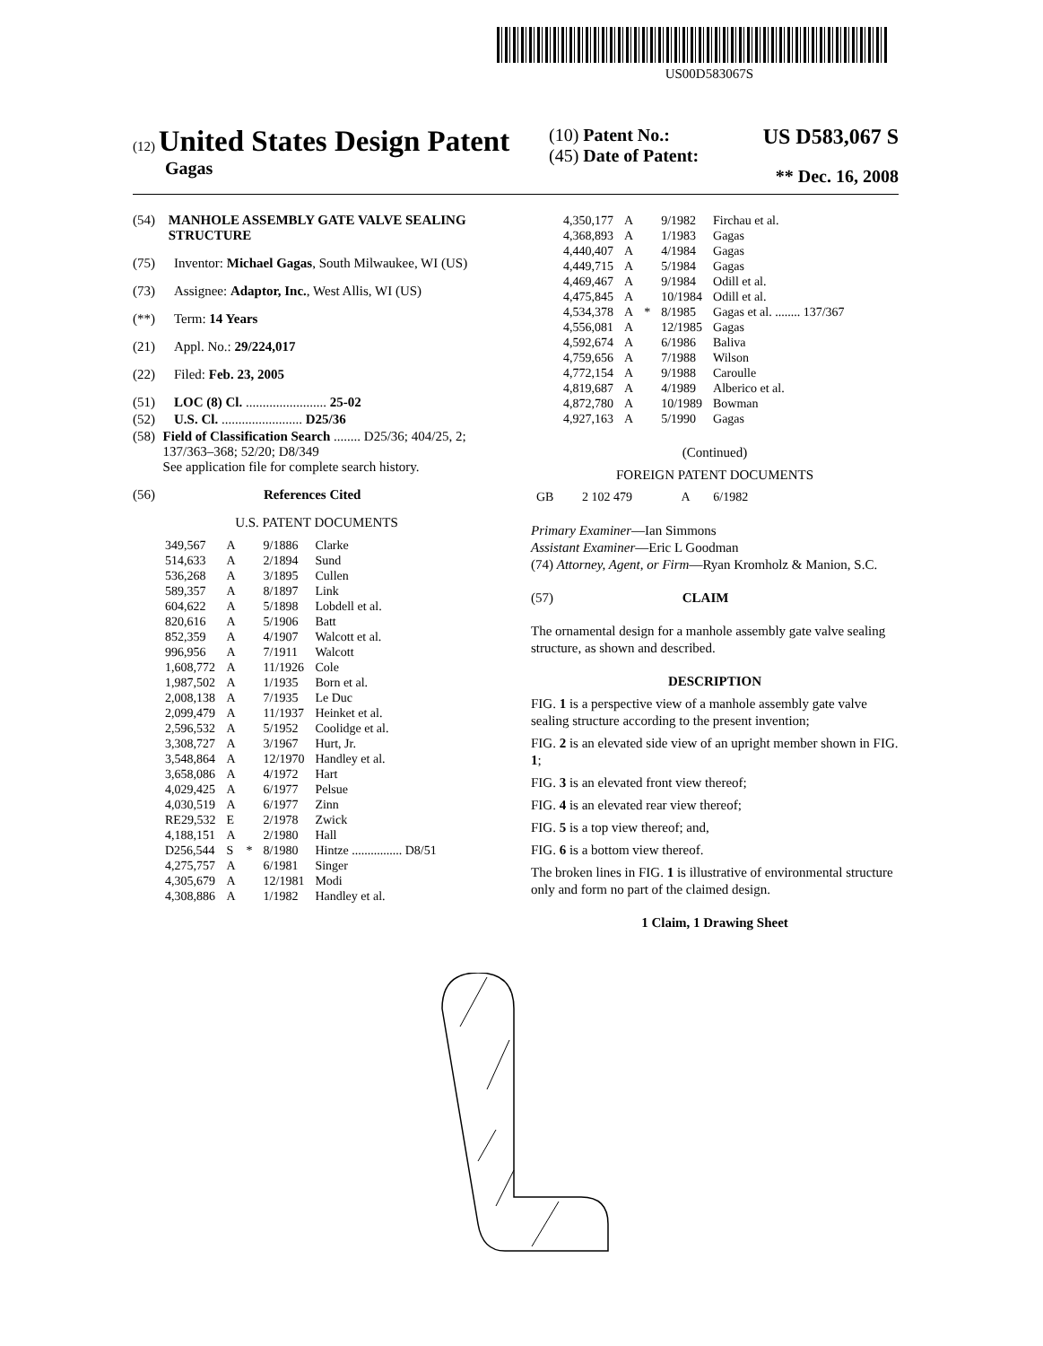US00D583067S
(12) United States Design Patent
Gagas
(10) Patent No.: US D583,067 S
(45) Date of Patent: ** Dec. 16, 2008
(54) MANHOLE ASSEMBLY GATE VALVE SEALING STRUCTURE
(75) Inventor: Michael Gagas, South Milwaukee, WI (US)
(73) Assignee: Adaptor, Inc., West Allis, WI (US)
(**) Term: 14 Years
(21) Appl. No.: 29/224,017
(22) Filed: Feb. 23, 2005
(51) LOC (8) Cl. ........................ 25-02
(52) U.S. Cl. ........................ D25/36
(58) Field of Classification Search ........ D25/36; 404/25, 2; 137/363–368; 52/20; D8/349
See application file for complete search history.
(56) References Cited
U.S. PATENT DOCUMENTS
| 349,567 | A | | 9/1886 | Clarke |
| 514,633 | A | | 2/1894 | Sund |
| 536,268 | A | | 3/1895 | Cullen |
| 589,357 | A | | 8/1897 | Link |
| 604,622 | A | | 5/1898 | Lobdell et al. |
| 820,616 | A | | 5/1906 | Batt |
| 852,359 | A | | 4/1907 | Walcott et al. |
| 996,956 | A | | 7/1911 | Walcott |
| 1,608,772 | A | | 11/1926 | Cole |
| 1,987,502 | A | | 1/1935 | Born et al. |
| 2,008,138 | A | | 7/1935 | Le Duc |
| 2,099,479 | A | | 11/1937 | Heinket et al. |
| 2,596,532 | A | | 5/1952 | Coolidge et al. |
| 3,308,727 | A | | 3/1967 | Hurt, Jr. |
| 3,548,864 | A | | 12/1970 | Handley et al. |
| 3,658,086 | A | | 4/1972 | Hart |
| 4,029,425 | A | | 6/1977 | Pelsue |
| 4,030,519 | A | | 6/1977 | Zinn |
| RE29,532 | E | | 2/1978 | Zwick |
| 4,188,151 | A | | 2/1980 | Hall |
| D256,544 | S | * | 8/1980 | Hintze ................ D8/51 |
| 4,275,757 | A | | 6/1981 | Singer |
| 4,305,679 | A | | 12/1981 | Modi |
| 4,308,886 | A | | 1/1982 | Handley et al. |
| 4,350,177 | A | | 9/1982 | Firchau et al. |
| 4,368,893 | A | | 1/1983 | Gagas |
| 4,440,407 | A | | 4/1984 | Gagas |
| 4,449,715 | A | | 5/1984 | Gagas |
| 4,469,467 | A | | 9/1984 | Odill et al. |
| 4,475,845 | A | | 10/1984 | Odill et al. |
| 4,534,378 | A | * | 8/1985 | Gagas et al. ........ 137/367 |
| 4,556,081 | A | | 12/1985 | Gagas |
| 4,592,674 | A | | 6/1986 | Baliva |
| 4,759,656 | A | | 7/1988 | Wilson |
| 4,772,154 | A | | 9/1988 | Caroulle |
| 4,819,687 | A | | 4/1989 | Alberico et al. |
| 4,872,780 | A | | 10/1989 | Bowman |
| 4,927,163 | A | | 5/1990 | Gagas |
(Continued)
FOREIGN PATENT DOCUMENTS
| GB | 2 102 479 | A | 6/1982 |
Primary Examiner—Ian Simmons
Assistant Examiner—Eric L Goodman
(74) Attorney, Agent, or Firm—Ryan Kromholz & Manion, S.C.
(57) CLAIM
The ornamental design for a manhole assembly gate valve sealing structure, as shown and described.
DESCRIPTION
FIG. 1 is a perspective view of a manhole assembly gate valve sealing structure according to the present invention;
FIG. 2 is an elevated side view of an upright member shown in FIG. 1;
FIG. 3 is an elevated front view thereof;
FIG. 4 is an elevated rear view thereof;
FIG. 5 is a top view thereof; and,
FIG. 6 is a bottom view thereof.
The broken lines in FIG. 1 is illustrative of environmental structure only and form no part of the claimed design.
1 Claim, 1 Drawing Sheet